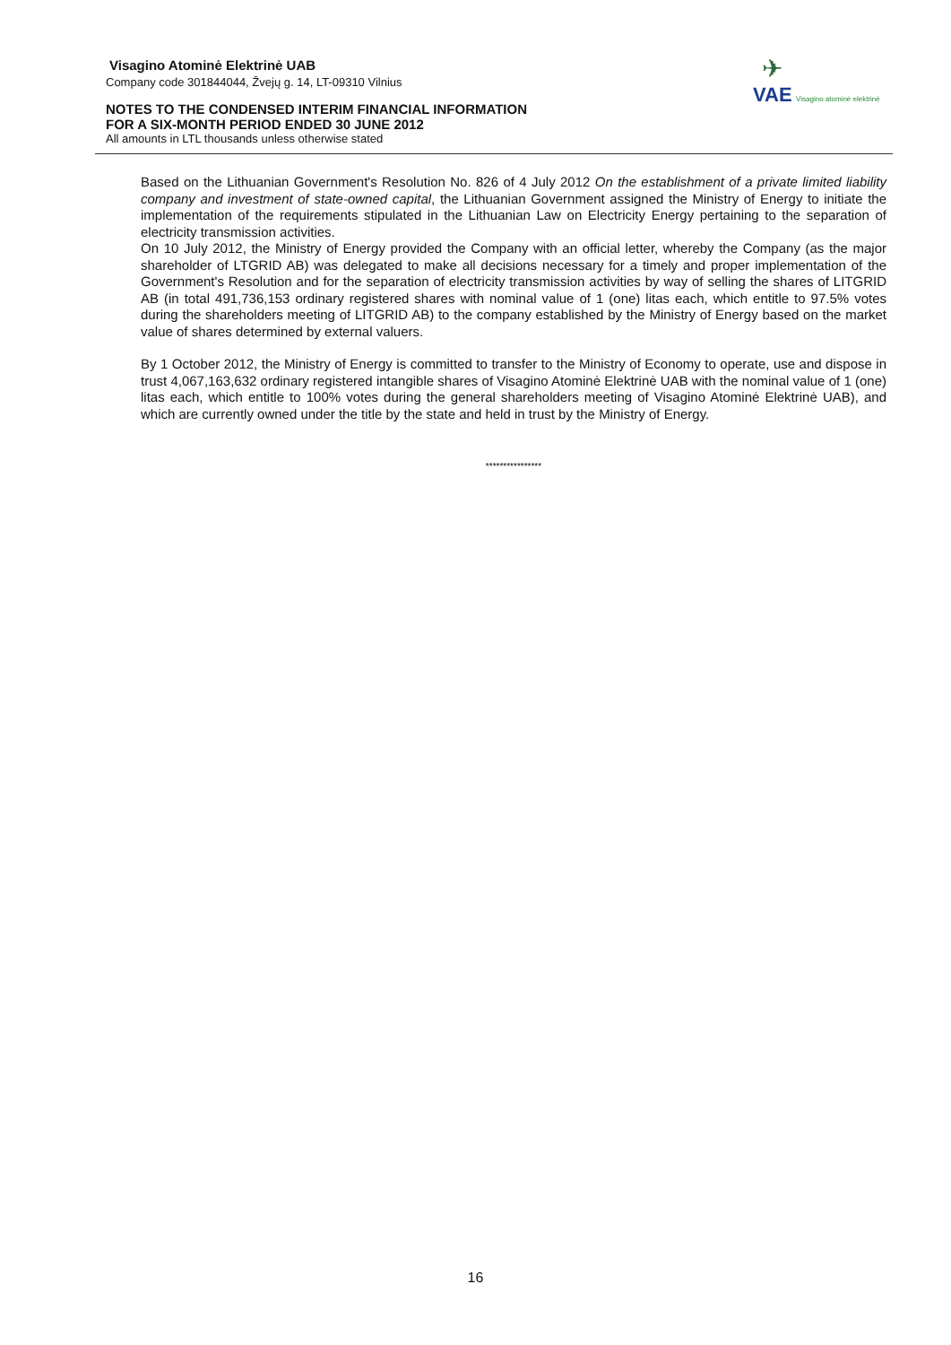Visagino Atominė Elektrinė UAB
Company code 301844044, Žvejų g. 14, LT-09310 Vilnius
NOTES TO THE CONDENSED INTERIM FINANCIAL INFORMATION
FOR A SIX-MONTH PERIOD ENDED 30 JUNE 2012
All amounts in LTL thousands unless otherwise stated
✈
VAE Visagino atominė elektrinė
Based on the Lithuanian Government's Resolution No. 826 of 4 July 2012 On the establishment of a private limited liability company and investment of state-owned capital, the Lithuanian Government assigned the Ministry of Energy to initiate the implementation of the requirements stipulated in the Lithuanian Law on Electricity Energy pertaining to the separation of electricity transmission activities.
On 10 July 2012, the Ministry of Energy provided the Company with an official letter, whereby the Company (as the major shareholder of LTGRID AB) was delegated to make all decisions necessary for a timely and proper implementation of the Government's Resolution and for the separation of electricity transmission activities by way of selling the shares of LITGRID AB (in total 491,736,153 ordinary registered shares with nominal value of 1 (one) litas each, which entitle to 97.5% votes during the shareholders meeting of LITGRID AB) to the company established by the Ministry of Energy based on the market value of shares determined by external valuers.
By 1 October 2012, the Ministry of Energy is committed to transfer to the Ministry of Economy to operate, use and dispose in trust 4,067,163,632 ordinary registered intangible shares of Visagino Atominė Elektrinė UAB with the nominal value of 1 (one) litas each, which entitle to 100% votes during the general shareholders meeting of Visagino Atominė Elektrinė UAB), and which are currently owned under the title by the state and held in trust by the Ministry of Energy.
****************
16